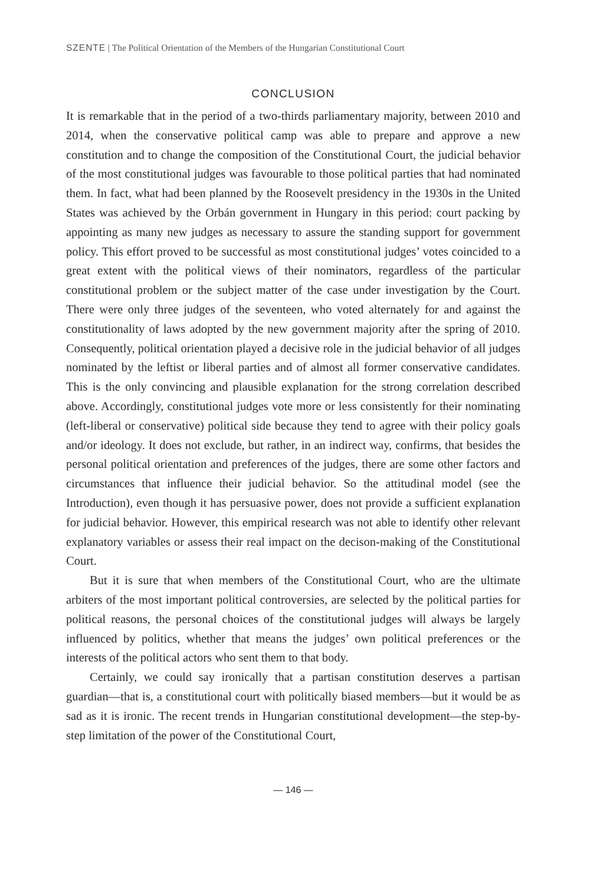SZENTE | The Political Orientation of the Members of the Hungarian Constitutional Court
CONCLUSION
It is remarkable that in the period of a two-thirds parliamentary majority, between 2010 and 2014, when the conservative political camp was able to prepare and approve a new constitution and to change the composition of the Constitutional Court, the judicial behavior of the most constitutional judges was favourable to those political parties that had nominated them. In fact, what had been planned by the Roosevelt presidency in the 1930s in the United States was achieved by the Orbán government in Hungary in this period: court packing by appointing as many new judges as necessary to assure the standing support for government policy. This effort proved to be successful as most constitutional judges’ votes coincided to a great extent with the political views of their nominators, regardless of the particular constitutional problem or the subject matter of the case under investigation by the Court. There were only three judges of the seventeen, who voted alternately for and against the constitutionality of laws adopted by the new government majority after the spring of 2010. Consequently, political orientation played a decisive role in the judicial behavior of all judges nominated by the leftist or liberal parties and of almost all former conservative candidates. This is the only convincing and plausible explanation for the strong correlation described above. Accordingly, constitutional judges vote more or less consistently for their nominating (left-liberal or conservative) political side because they tend to agree with their policy goals and/or ideology. It does not exclude, but rather, in an indirect way, confirms, that besides the personal political orientation and preferences of the judges, there are some other factors and circumstances that influence their judicial behavior. So the attitudinal model (see the Introduction), even though it has persuasive power, does not provide a sufficient explanation for judicial behavior. However, this empirical research was not able to identify other relevant explanatory variables or assess their real impact on the decison-making of the Constitutional Court.
But it is sure that when members of the Constitutional Court, who are the ultimate arbiters of the most important political controversies, are selected by the political parties for political reasons, the personal choices of the constitutional judges will always be largely influenced by politics, whether that means the judges’ own political preferences or the interests of the political actors who sent them to that body.
Certainly, we could say ironically that a partisan constitution deserves a partisan guardian—that is, a constitutional court with politically biased members—but it would be as sad as it is ironic. The recent trends in Hungarian constitutional development—the step-by-step limitation of the power of the Constitutional Court,
— 146 —